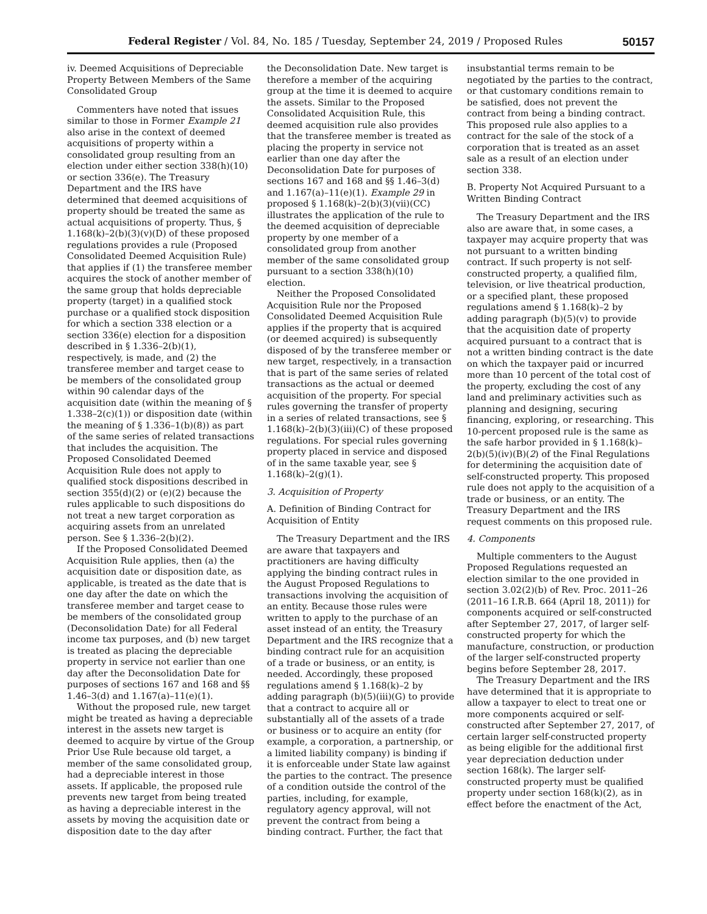Federal Register / Vol. 84, No. 185 / Tuesday, September 24, 2019 / Proposed Rules 50157
iv. Deemed Acquisitions of Depreciable Property Between Members of the Same Consolidated Group
Commenters have noted that issues similar to those in Former Example 21 also arise in the context of deemed acquisitions of property within a consolidated group resulting from an election under either section 338(h)(10) or section 336(e). The Treasury Department and the IRS have determined that deemed acquisitions of property should be treated the same as actual acquisitions of property. Thus, § 1.168(k)–2(b)(3)(v)(D) of these proposed regulations provides a rule (Proposed Consolidated Deemed Acquisition Rule) that applies if (1) the transferee member acquires the stock of another member of the same group that holds depreciable property (target) in a qualified stock purchase or a qualified stock disposition for which a section 338 election or a section 336(e) election for a disposition described in § 1.336–2(b)(1), respectively, is made, and (2) the transferee member and target cease to be members of the consolidated group within 90 calendar days of the acquisition date (within the meaning of § 1.338–2(c)(1)) or disposition date (within the meaning of § 1.336–1(b)(8)) as part of the same series of related transactions that includes the acquisition. The Proposed Consolidated Deemed Acquisition Rule does not apply to qualified stock dispositions described in section 355(d)(2) or (e)(2) because the rules applicable to such dispositions do not treat a new target corporation as acquiring assets from an unrelated person. See § 1.336–2(b)(2).
If the Proposed Consolidated Deemed Acquisition Rule applies, then (a) the acquisition date or disposition date, as applicable, is treated as the date that is one day after the date on which the transferee member and target cease to be members of the consolidated group (Deconsolidation Date) for all Federal income tax purposes, and (b) new target is treated as placing the depreciable property in service not earlier than one day after the Deconsolidation Date for purposes of sections 167 and 168 and §§ 1.46–3(d) and 1.167(a)–11(e)(1).
Without the proposed rule, new target might be treated as having a depreciable interest in the assets new target is deemed to acquire by virtue of the Group Prior Use Rule because old target, a member of the same consolidated group, had a depreciable interest in those assets. If applicable, the proposed rule prevents new target from being treated as having a depreciable interest in the assets by moving the acquisition date or disposition date to the day after
the Deconsolidation Date. New target is therefore a member of the acquiring group at the time it is deemed to acquire the assets. Similar to the Proposed Consolidated Acquisition Rule, this deemed acquisition rule also provides that the transferee member is treated as placing the property in service not earlier than one day after the Deconsolidation Date for purposes of sections 167 and 168 and §§ 1.46–3(d) and 1.167(a)–11(e)(1). Example 29 in proposed § 1.168(k)–2(b)(3)(vii)(CC) illustrates the application of the rule to the deemed acquisition of depreciable property by one member of a consolidated group from another member of the same consolidated group pursuant to a section 338(h)(10) election.
Neither the Proposed Consolidated Acquisition Rule nor the Proposed Consolidated Deemed Acquisition Rule applies if the property that is acquired (or deemed acquired) is subsequently disposed of by the transferee member or new target, respectively, in a transaction that is part of the same series of related transactions as the actual or deemed acquisition of the property. For special rules governing the transfer of property in a series of related transactions, see § 1.168(k)–2(b)(3)(iii)(C) of these proposed regulations. For special rules governing property placed in service and disposed of in the same taxable year, see § 1.168(k)–2(g)(1).
3. Acquisition of Property
A. Definition of Binding Contract for Acquisition of Entity
The Treasury Department and the IRS are aware that taxpayers and practitioners are having difficulty applying the binding contract rules in the August Proposed Regulations to transactions involving the acquisition of an entity. Because those rules were written to apply to the purchase of an asset instead of an entity, the Treasury Department and the IRS recognize that a binding contract rule for an acquisition of a trade or business, or an entity, is needed. Accordingly, these proposed regulations amend § 1.168(k)–2 by adding paragraph (b)(5)(iii)(G) to provide that a contract to acquire all or substantially all of the assets of a trade or business or to acquire an entity (for example, a corporation, a partnership, or a limited liability company) is binding if it is enforceable under State law against the parties to the contract. The presence of a condition outside the control of the parties, including, for example, regulatory agency approval, will not prevent the contract from being a binding contract. Further, the fact that
insubstantial terms remain to be negotiated by the parties to the contract, or that customary conditions remain to be satisfied, does not prevent the contract from being a binding contract. This proposed rule also applies to a contract for the sale of the stock of a corporation that is treated as an asset sale as a result of an election under section 338.
B. Property Not Acquired Pursuant to a Written Binding Contract
The Treasury Department and the IRS also are aware that, in some cases, a taxpayer may acquire property that was not pursuant to a written binding contract. If such property is not self-constructed property, a qualified film, television, or live theatrical production, or a specified plant, these proposed regulations amend § 1.168(k)–2 by adding paragraph (b)(5)(v) to provide that the acquisition date of property acquired pursuant to a contract that is not a written binding contract is the date on which the taxpayer paid or incurred more than 10 percent of the total cost of the property, excluding the cost of any land and preliminary activities such as planning and designing, securing financing, exploring, or researching. This 10-percent proposed rule is the same as the safe harbor provided in § 1.168(k)–2(b)(5)(iv)(B)(2) of the Final Regulations for determining the acquisition date of self-constructed property. This proposed rule does not apply to the acquisition of a trade or business, or an entity. The Treasury Department and the IRS request comments on this proposed rule.
4. Components
Multiple commenters to the August Proposed Regulations requested an election similar to the one provided in section 3.02(2)(b) of Rev. Proc. 2011–26 (2011–16 I.R.B. 664 (April 18, 2011)) for components acquired or self-constructed after September 27, 2017, of larger self-constructed property for which the manufacture, construction, or production of the larger self-constructed property begins before September 28, 2017.
The Treasury Department and the IRS have determined that it is appropriate to allow a taxpayer to elect to treat one or more components acquired or self-constructed after September 27, 2017, of certain larger self-constructed property as being eligible for the additional first year depreciation deduction under section 168(k). The larger self-constructed property must be qualified property under section 168(k)(2), as in effect before the enactment of the Act,